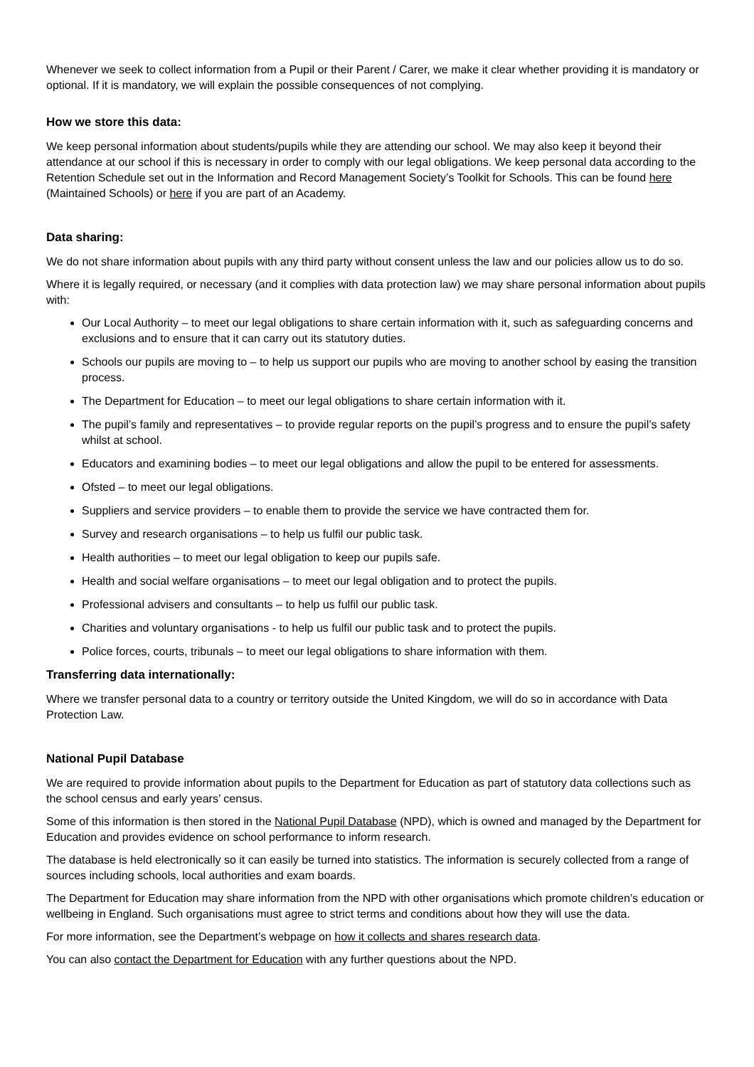Whenever we seek to collect information from a Pupil or their Parent / Carer, we make it clear whether providing it is mandatory or optional. If it is mandatory, we will explain the possible consequences of not complying.
How we store this data:
We keep personal information about students/pupils while they are attending our school. We may also keep it beyond their attendance at our school if this is necessary in order to comply with our legal obligations. We keep personal data according to the Retention Schedule set out in the Information and Record Management Society’s Toolkit for Schools. This can be found here (Maintained Schools) or here if you are part of an Academy.
Data sharing:
We do not share information about pupils with any third party without consent unless the law and our policies allow us to do so.
Where it is legally required, or necessary (and it complies with data protection law) we may share personal information about pupils with:
Our Local Authority – to meet our legal obligations to share certain information with it, such as safeguarding concerns and exclusions and to ensure that it can carry out its statutory duties.
Schools our pupils are moving to – to help us support our pupils who are moving to another school by easing the transition process.
The Department for Education – to meet our legal obligations to share certain information with it.
The pupil’s family and representatives – to provide regular reports on the pupil’s progress and to ensure the pupil’s safety whilst at school.
Educators and examining bodies – to meet our legal obligations and allow the pupil to be entered for assessments.
Ofsted – to meet our legal obligations.
Suppliers and service providers – to enable them to provide the service we have contracted them for.
Survey and research organisations – to help us fulfil our public task.
Health authorities – to meet our legal obligation to keep our pupils safe.
Health and social welfare organisations – to meet our legal obligation and to protect the pupils.
Professional advisers and consultants – to help us fulfil our public task.
Charities and voluntary organisations - to help us fulfil our public task and to protect the pupils.
Police forces, courts, tribunals – to meet our legal obligations to share information with them.
Transferring data internationally:
Where we transfer personal data to a country or territory outside the United Kingdom, we will do so in accordance with Data Protection Law.
National Pupil Database
We are required to provide information about pupils to the Department for Education as part of statutory data collections such as the school census and early years’ census.
Some of this information is then stored in the National Pupil Database (NPD), which is owned and managed by the Department for Education and provides evidence on school performance to inform research.
The database is held electronically so it can easily be turned into statistics. The information is securely collected from a range of sources including schools, local authorities and exam boards.
The Department for Education may share information from the NPD with other organisations which promote children’s education or wellbeing in England. Such organisations must agree to strict terms and conditions about how they will use the data.
For more information, see the Department’s webpage on how it collects and shares research data.
You can also contact the Department for Education with any further questions about the NPD.